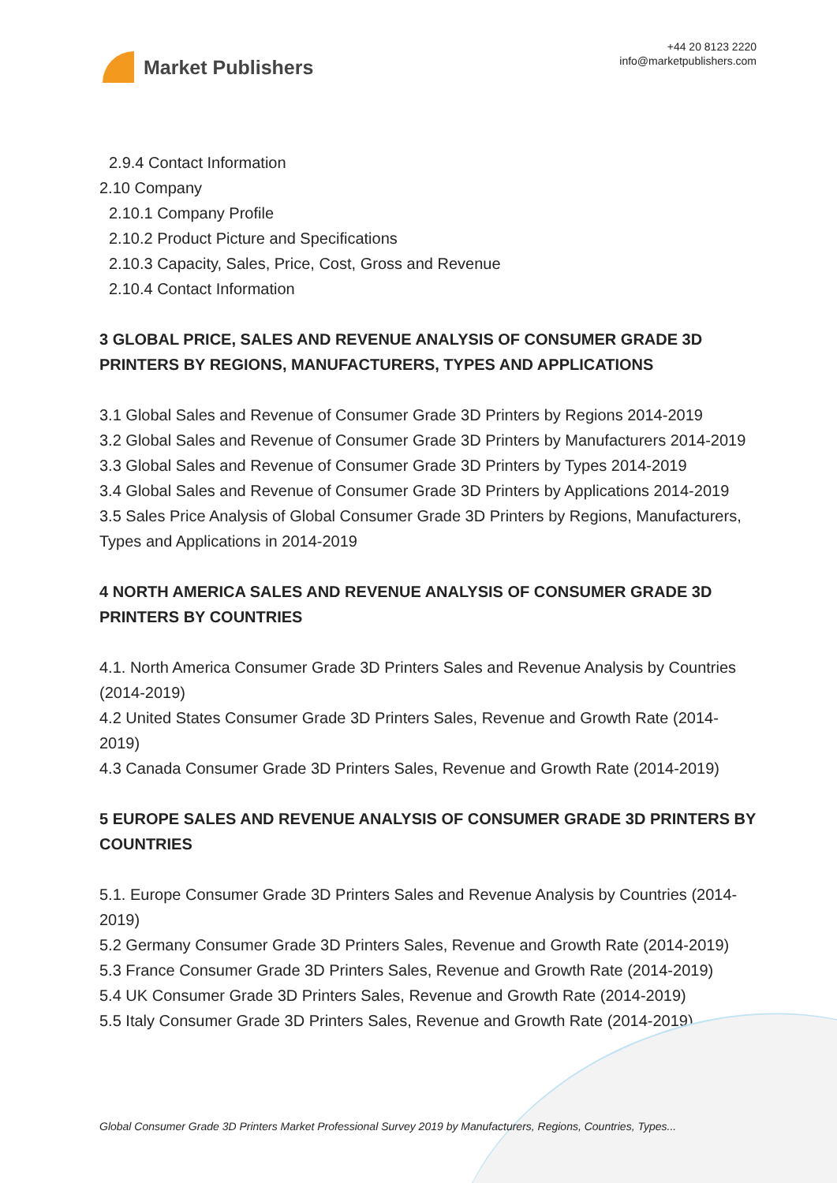Market Publishers
+44 20 8123 2220
info@marketpublishers.com
2.9.4 Contact Information
2.10 Company
2.10.1 Company Profile
2.10.2 Product Picture and Specifications
2.10.3 Capacity, Sales, Price, Cost, Gross and Revenue
2.10.4 Contact Information
3 GLOBAL PRICE, SALES AND REVENUE ANALYSIS OF CONSUMER GRADE 3D PRINTERS BY REGIONS, MANUFACTURERS, TYPES AND APPLICATIONS
3.1 Global Sales and Revenue of Consumer Grade 3D Printers by Regions 2014-2019
3.2 Global Sales and Revenue of Consumer Grade 3D Printers by Manufacturers 2014-2019
3.3 Global Sales and Revenue of Consumer Grade 3D Printers by Types 2014-2019
3.4 Global Sales and Revenue of Consumer Grade 3D Printers by Applications 2014-2019
3.5 Sales Price Analysis of Global Consumer Grade 3D Printers by Regions, Manufacturers, Types and Applications in 2014-2019
4 NORTH AMERICA SALES AND REVENUE ANALYSIS OF CONSUMER GRADE 3D PRINTERS BY COUNTRIES
4.1. North America Consumer Grade 3D Printers Sales and Revenue Analysis by Countries (2014-2019)
4.2 United States Consumer Grade 3D Printers Sales, Revenue and Growth Rate (2014-2019)
4.3 Canada Consumer Grade 3D Printers Sales, Revenue and Growth Rate (2014-2019)
5 EUROPE SALES AND REVENUE ANALYSIS OF CONSUMER GRADE 3D PRINTERS BY COUNTRIES
5.1. Europe Consumer Grade 3D Printers Sales and Revenue Analysis by Countries (2014-2019)
5.2 Germany Consumer Grade 3D Printers Sales, Revenue and Growth Rate (2014-2019)
5.3 France Consumer Grade 3D Printers Sales, Revenue and Growth Rate (2014-2019)
5.4 UK Consumer Grade 3D Printers Sales, Revenue and Growth Rate (2014-2019)
5.5 Italy Consumer Grade 3D Printers Sales, Revenue and Growth Rate (2014-2019)
Global Consumer Grade 3D Printers Market Professional Survey 2019 by Manufacturers, Regions, Countries, Types...